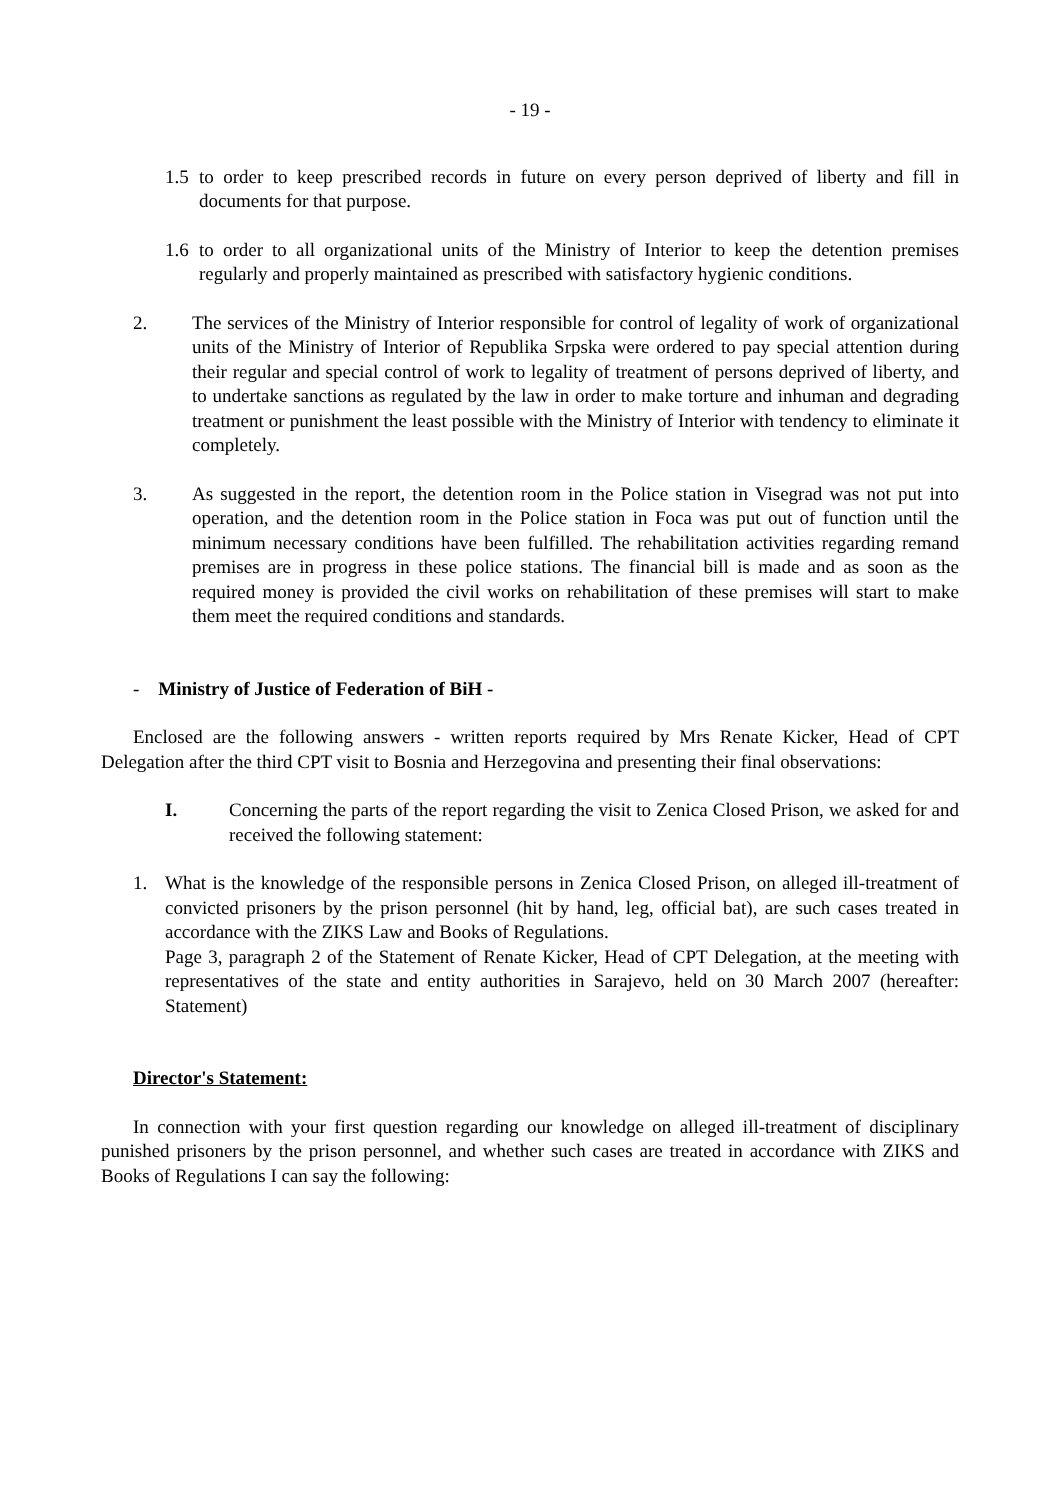- 19 -
1.5
to order to keep prescribed records in future on every person deprived of liberty and fill in documents for that purpose.
1.6
to order to all organizational units of the Ministry of Interior to keep the detention premises regularly and properly maintained as prescribed with satisfactory hygienic conditions.
2. The services of the Ministry of Interior responsible for control of legality of work of organizational units of the Ministry of Interior of Republika Srpska were ordered to pay special attention during their regular and special control of work to legality of treatment of persons deprived of liberty, and to undertake sanctions as regulated by the law in order to make torture and inhuman and degrading treatment or punishment the least possible with the Ministry of Interior with tendency to eliminate it completely.
3. As suggested in the report, the detention room in the Police station in Visegrad was not put into operation, and the detention room in the Police station in Foca was put out of function until the minimum necessary conditions have been fulfilled. The rehabilitation activities regarding remand premises are in progress in these police stations. The financial bill is made and as soon as the required money is provided the civil works on rehabilitation of these premises will start to make them meet the required conditions and standards.
- Ministry of Justice of Federation of BiH -
Enclosed are the following answers - written reports required by Mrs Renate Kicker, Head of CPT Delegation after the third CPT visit to Bosnia and Herzegovina and presenting their final observations:
I. Concerning the parts of the report regarding the visit to Zenica Closed Prison, we asked for and received the following statement:
1. What is the knowledge of the responsible persons in Zenica Closed Prison, on alleged ill-treatment of convicted prisoners by the prison personnel (hit by hand, leg, official bat), are such cases treated in accordance with the ZIKS Law and Books of Regulations.
Page 3, paragraph 2 of the Statement of Renate Kicker, Head of CPT Delegation, at the meeting with representatives of the state and entity authorities in Sarajevo, held on 30 March 2007 (hereafter: Statement)
Director's Statement:
In connection with your first question regarding our knowledge on alleged ill-treatment of disciplinary punished prisoners by the prison personnel, and whether such cases are treated in accordance with ZIKS and Books of Regulations I can say the following: